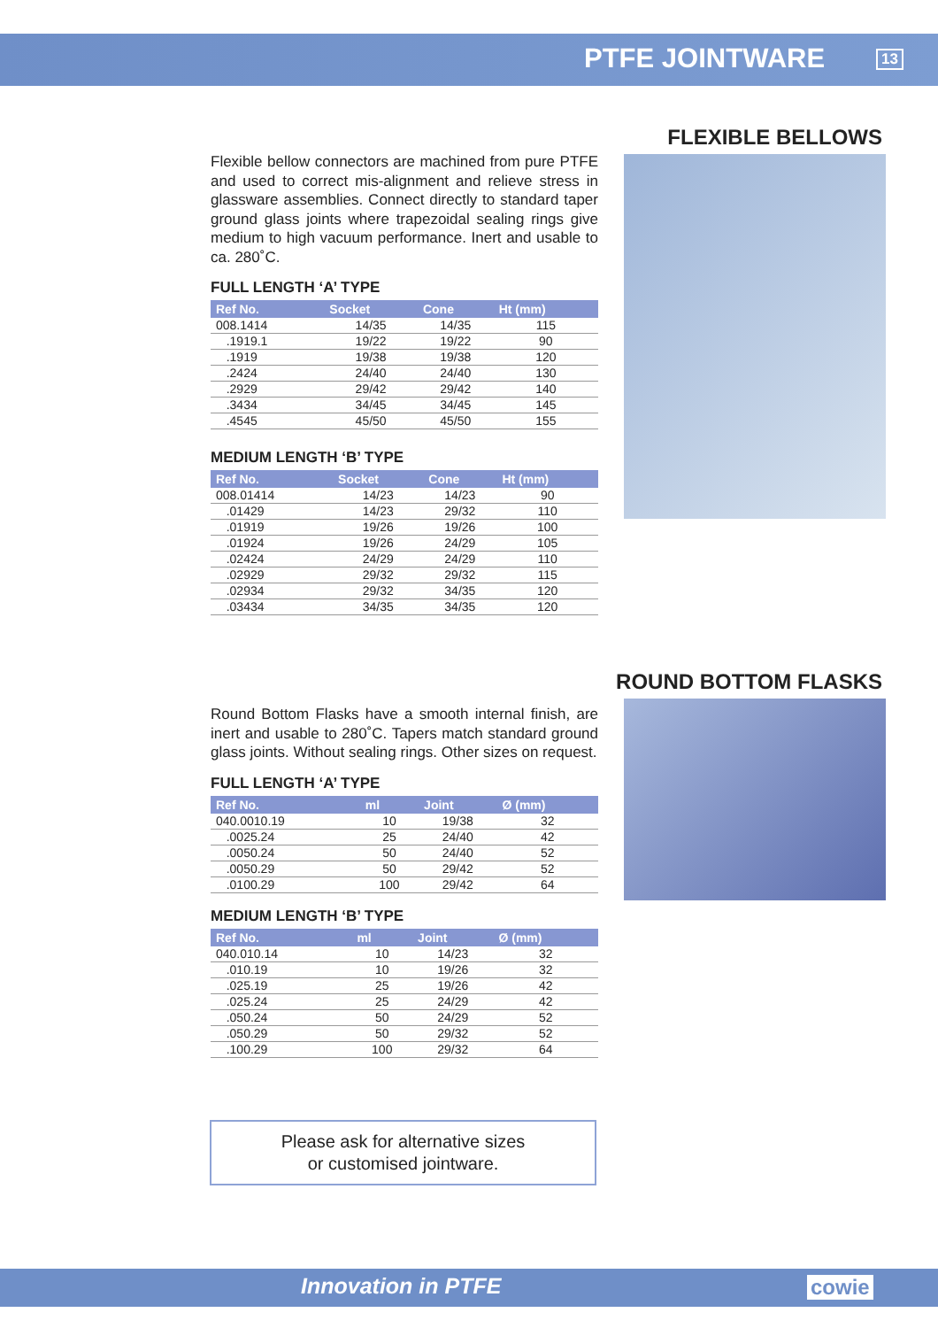PTFE JOINTWARE 13
FLEXIBLE BELLOWS
Flexible bellow connectors are machined from pure PTFE and used to correct mis-alignment and relieve stress in glassware assemblies. Connect directly to standard taper ground glass joints where trapezoidal sealing rings give medium to high vacuum performance. Inert and usable to ca. 280˚C.
FULL LENGTH ‘A’ TYPE
| Ref No. | Socket | Cone | Ht (mm) |
| --- | --- | --- | --- |
| 008.1414 | 14/35 | 14/35 | 115 |
| .1919.1 | 19/22 | 19/22 | 90 |
| .1919 | 19/38 | 19/38 | 120 |
| .2424 | 24/40 | 24/40 | 130 |
| .2929 | 29/42 | 29/42 | 140 |
| .3434 | 34/45 | 34/45 | 145 |
| .4545 | 45/50 | 45/50 | 155 |
MEDIUM LENGTH ‘B’ TYPE
| Ref No. | Socket | Cone | Ht (mm) |
| --- | --- | --- | --- |
| 008.01414 | 14/23 | 14/23 | 90 |
| .01429 | 14/23 | 29/32 | 110 |
| .01919 | 19/26 | 19/26 | 100 |
| .01924 | 19/26 | 24/29 | 105 |
| .02424 | 24/29 | 24/29 | 110 |
| .02929 | 29/32 | 29/32 | 115 |
| .02934 | 29/32 | 34/35 | 120 |
| .03434 | 34/35 | 34/35 | 120 |
ROUND BOTTOM FLASKS
Round Bottom Flasks have a smooth internal finish, are inert and usable to 280˚C. Tapers match standard ground glass joints. Without sealing rings. Other sizes on request.
FULL LENGTH ‘A’ TYPE
| Ref No. | ml | Joint | Ø (mm) |
| --- | --- | --- | --- |
| 040.0010.19 | 10 | 19/38 | 32 |
| .0025.24 | 25 | 24/40 | 42 |
| .0050.24 | 50 | 24/40 | 52 |
| .0050.29 | 50 | 29/42 | 52 |
| .0100.29 | 100 | 29/42 | 64 |
MEDIUM LENGTH ‘B’ TYPE
| Ref No. | ml | Joint | Ø (mm) |
| --- | --- | --- | --- |
| 040.010.14 | 10 | 14/23 | 32 |
| .010.19 | 10 | 19/26 | 32 |
| .025.19 | 25 | 19/26 | 42 |
| .025.24 | 25 | 24/29 | 42 |
| .050.24 | 50 | 24/29 | 52 |
| .050.29 | 50 | 29/32 | 52 |
| .100.29 | 100 | 29/32 | 64 |
Please ask for alternative sizes
or customised jointware.
Innovation in PTFE cowie